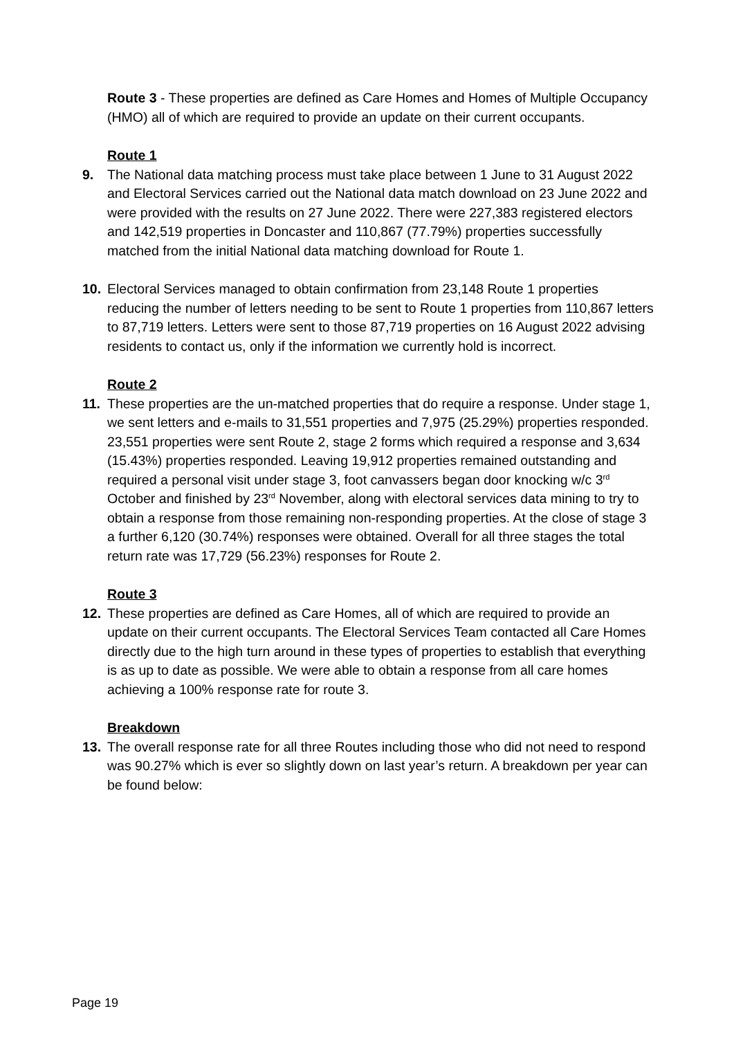Route 3 - These properties are defined as Care Homes and Homes of Multiple Occupancy (HMO) all of which are required to provide an update on their current occupants.
Route 1
9. The National data matching process must take place between 1 June to 31 August 2022 and Electoral Services carried out the National data match download on 23 June 2022 and were provided with the results on 27 June 2022. There were 227,383 registered electors and 142,519 properties in Doncaster and 110,867 (77.79%) properties successfully matched from the initial National data matching download for Route 1.
10. Electoral Services managed to obtain confirmation from 23,148 Route 1 properties reducing the number of letters needing to be sent to Route 1 properties from 110,867 letters to 87,719 letters. Letters were sent to those 87,719 properties on 16 August 2022 advising residents to contact us, only if the information we currently hold is incorrect.
Route 2
11. These properties are the un-matched properties that do require a response. Under stage 1, we sent letters and e-mails to 31,551 properties and 7,975 (25.29%) properties responded. 23,551 properties were sent Route 2, stage 2 forms which required a response and 3,634 (15.43%) properties responded. Leaving 19,912 properties remained outstanding and required a personal visit under stage 3, foot canvassers began door knocking w/c 3<sup>rd</sup> October and finished by 23<sup>rd</sup> November, along with electoral services data mining to try to obtain a response from those remaining non-responding properties. At the close of stage 3 a further 6,120 (30.74%) responses were obtained. Overall for all three stages the total return rate was 17,729 (56.23%) responses for Route 2.
Route 3
12. These properties are defined as Care Homes, all of which are required to provide an update on their current occupants. The Electoral Services Team contacted all Care Homes directly due to the high turn around in these types of properties to establish that everything is as up to date as possible. We were able to obtain a response from all care homes achieving a 100% response rate for route 3.
Breakdown
13. The overall response rate for all three Routes including those who did not need to respond was 90.27% which is ever so slightly down on last year’s return. A breakdown per year can be found below:
Page 19